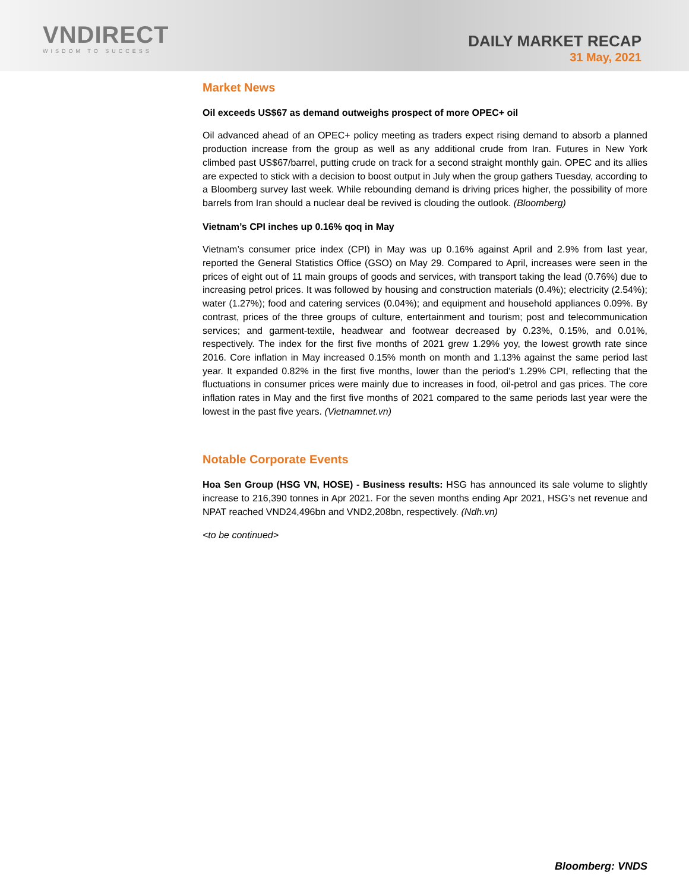VNDIRECT
WISDOM TO SUCCESS
DAILY MARKET RECAP
31 May, 2021
Market News
Oil exceeds US$67 as demand outweighs prospect of more OPEC+ oil
Oil advanced ahead of an OPEC+ policy meeting as traders expect rising demand to absorb a planned production increase from the group as well as any additional crude from Iran. Futures in New York climbed past US$67/barrel, putting crude on track for a second straight monthly gain. OPEC and its allies are expected to stick with a decision to boost output in July when the group gathers Tuesday, according to a Bloomberg survey last week. While rebounding demand is driving prices higher, the possibility of more barrels from Iran should a nuclear deal be revived is clouding the outlook. (Bloomberg)
Vietnam’s CPI inches up 0.16% qoq in May
Vietnam’s consumer price index (CPI) in May was up 0.16% against April and 2.9% from last year, reported the General Statistics Office (GSO) on May 29. Compared to April, increases were seen in the prices of eight out of 11 main groups of goods and services, with transport taking the lead (0.76%) due to increasing petrol prices. It was followed by housing and construction materials (0.4%); electricity (2.54%); water (1.27%); food and catering services (0.04%); and equipment and household appliances 0.09%. By contrast, prices of the three groups of culture, entertainment and tourism; post and telecommunication services; and garment-textile, headwear and footwear decreased by 0.23%, 0.15%, and 0.01%, respectively. The index for the first five months of 2021 grew 1.29% yoy, the lowest growth rate since 2016. Core inflation in May increased 0.15% month on month and 1.13% against the same period last year. It expanded 0.82% in the first five months, lower than the period's 1.29% CPI, reflecting that the fluctuations in consumer prices were mainly due to increases in food, oil-petrol and gas prices. The core inflation rates in May and the first five months of 2021 compared to the same periods last year were the lowest in the past five years. (Vietnamnet.vn)
Notable Corporate Events
Hoa Sen Group (HSG VN, HOSE) - Business results: HSG has announced its sale volume to slightly increase to 216,390 tonnes in Apr 2021. For the seven months ending Apr 2021, HSG’s net revenue and NPAT reached VND24,496bn and VND2,208bn, respectively. (Ndh.vn)
<to be continued>
Bloomberg: VNDS